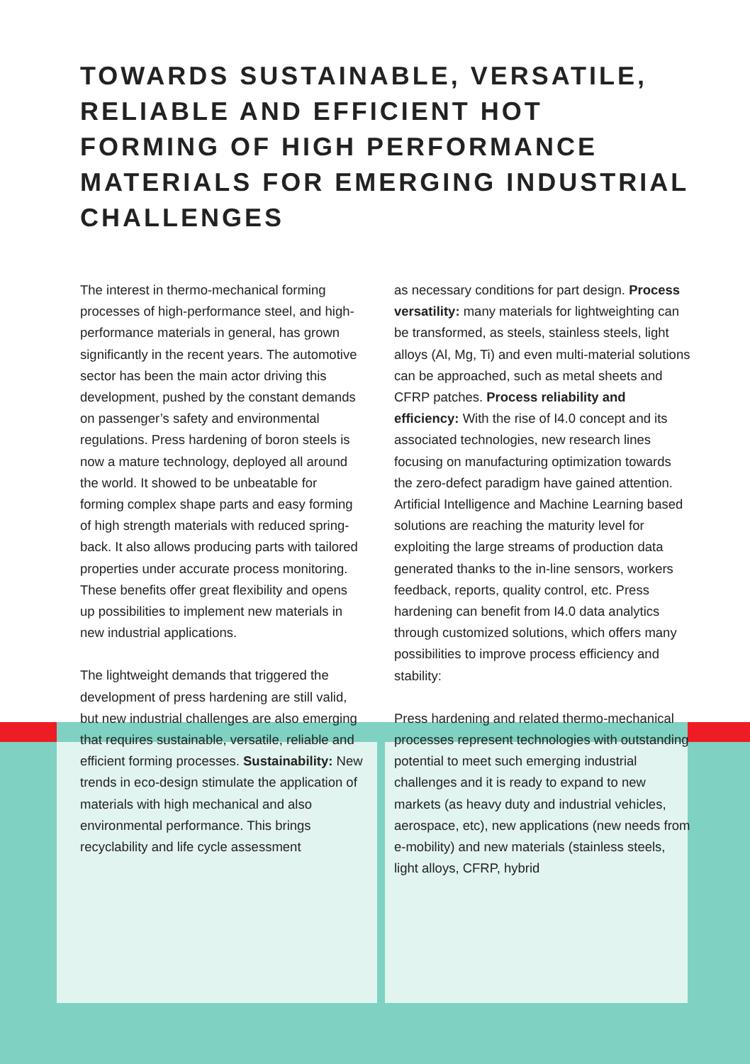TOWARDS SUSTAINABLE, VERSATILE, RELIABLE AND EFFICIENT HOT FORMING OF HIGH PERFORMANCE MATERIALS FOR EMERGING INDUSTRIAL CHALLENGES
The interest in thermo-mechanical forming processes of high-performance steel, and high-performance materials in general, has grown significantly in the recent years. The automotive sector has been the main actor driving this development, pushed by the constant demands on passenger’s safety and environmental regulations. Press hardening of boron steels is now a mature technology, deployed all around the world. It showed to be unbeatable for forming complex shape parts and easy forming of high strength materials with reduced spring-back. It also allows producing parts with tailored properties under accurate process monitoring. These benefits offer great flexibility and opens up possibilities to implement new materials in new industrial applications.
The lightweight demands that triggered the development of press hardening are still valid, but new industrial challenges are also emerging that requires sustainable, versatile, reliable and efficient forming processes. Sustainability: New trends in eco-design stimulate the application of materials with high mechanical and also environmental performance. This brings recyclability and life cycle assessment
as necessary conditions for part design. Process versatility: many materials for lightweighting can be transformed, as steels, stainless steels, light alloys (Al, Mg, Ti) and even multi-material solutions can be approached, such as metal sheets and CFRP patches. Process reliability and efficiency: With the rise of I4.0 concept and its associated technologies, new research lines focusing on manufacturing optimization towards the zero-defect paradigm have gained attention. Artificial Intelligence and Machine Learning based solutions are reaching the maturity level for exploiting the large streams of production data generated thanks to the in-line sensors, workers feedback, reports, quality control, etc. Press hardening can benefit from I4.0 data analytics through customized solutions, which offers many possibilities to improve process efficiency and stability:
Press hardening and related thermo-mechanical processes represent technologies with outstanding potential to meet such emerging industrial challenges and it is ready to expand to new markets (as heavy duty and industrial vehicles, aerospace, etc), new applications (new needs from e-mobility) and new materials (stainless steels, light alloys, CFRP, hybrid